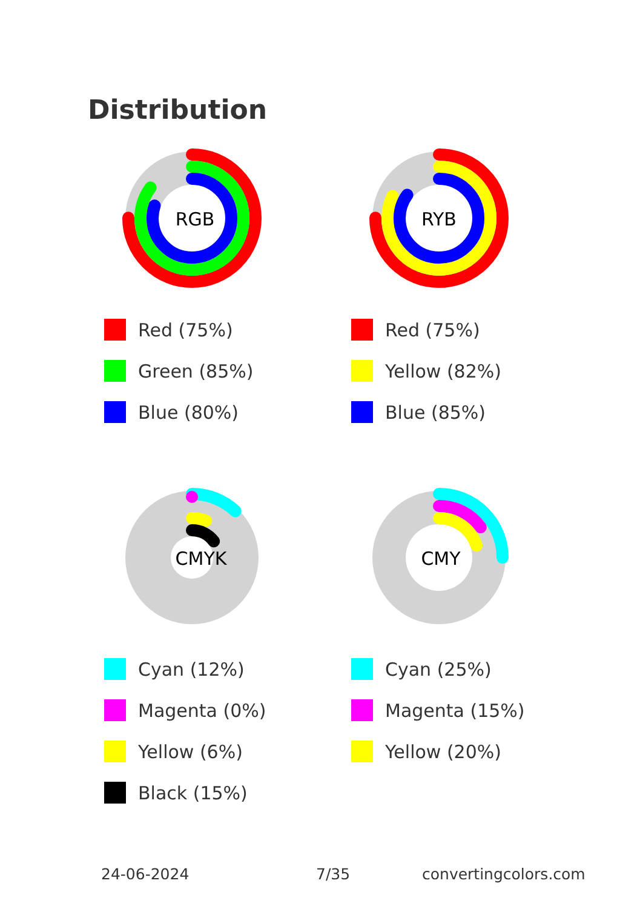Distribution
RGB
Red (75%)
Green (85%)
Blue (80%)
RYB
Red (75%)
Yellow (82%)
Blue (85%)
CMYK
Cyan (12%)
Magenta (0%)
Yellow (6%)
Black (15%)
CMY
Cyan (25%)
Magenta (15%)
Yellow (20%)
24-06-2024 7/35 convertingcolors.com